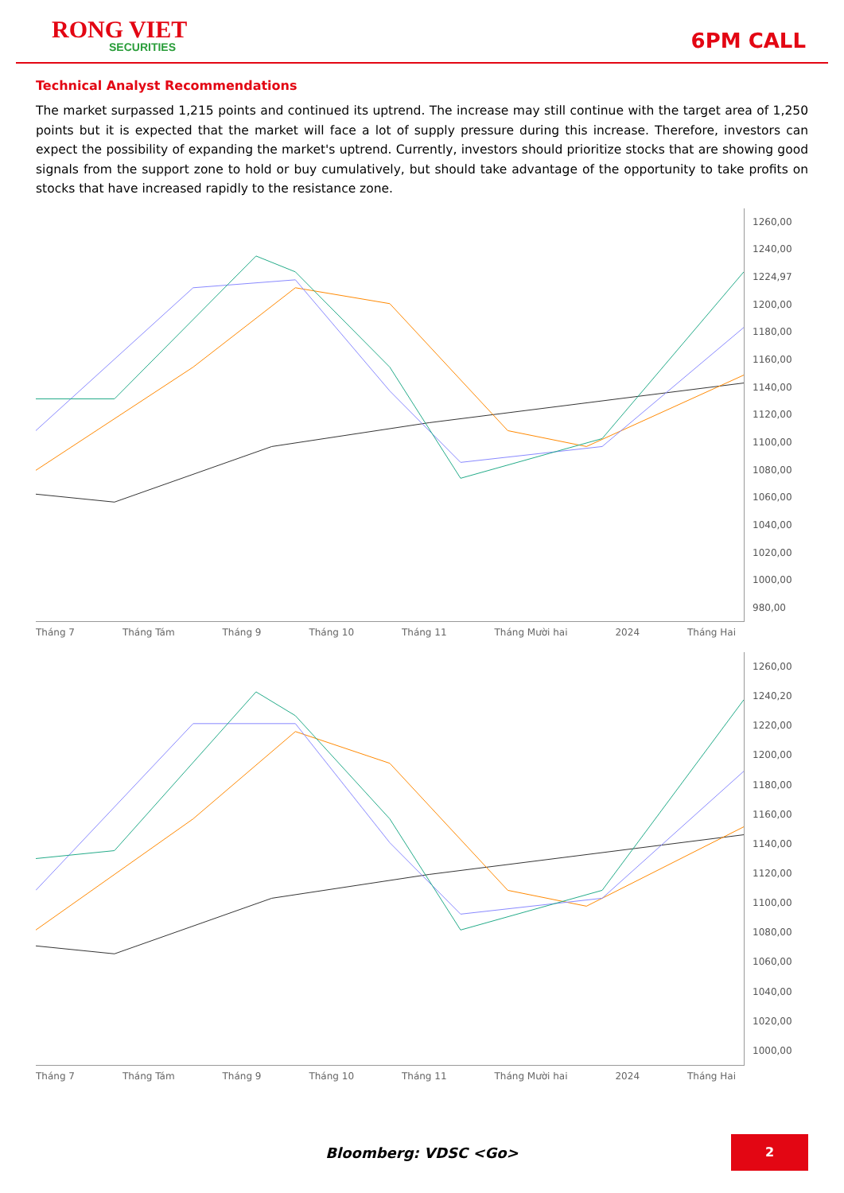RONG VIET
SECURITIES
6PM CALL
Technical Analyst Recommendations
The market surpassed 1,215 points and continued its uptrend. The increase may still continue with the target area of 1,250 points but it is expected that the market will face a lot of supply pressure during this increase. Therefore, investors can expect the possibility of expanding the market's uptrend. Currently, investors should prioritize stocks that are showing good signals from the support zone to hold or buy cumulatively, but should take advantage of the opportunity to take profits on stocks that have increased rapidly to the resistance zone.
1260,00
1240,00
1224,97
1200,00
1180,00
1160,00
1140,00
1120,00
1100,00
1080,00
1060,00
1040,00
1020,00
1000,00
980,00
Tháng 7 Tháng Tám Tháng 9 Tháng 10 Tháng 11 Tháng Mười hai 2024 Tháng Hai
1260,00
1240,20
1220,00
1200,00
1180,00
1160,00
1140,00
1120,00
1100,00
1080,00
1060,00
1040,00
1020,00
1000,00
Tháng 7 Tháng Tám Tháng 9 Tháng 10 Tháng 11 Tháng Mười hai 2024 Tháng Hai
Bloomberg: VDSC <Go>
2